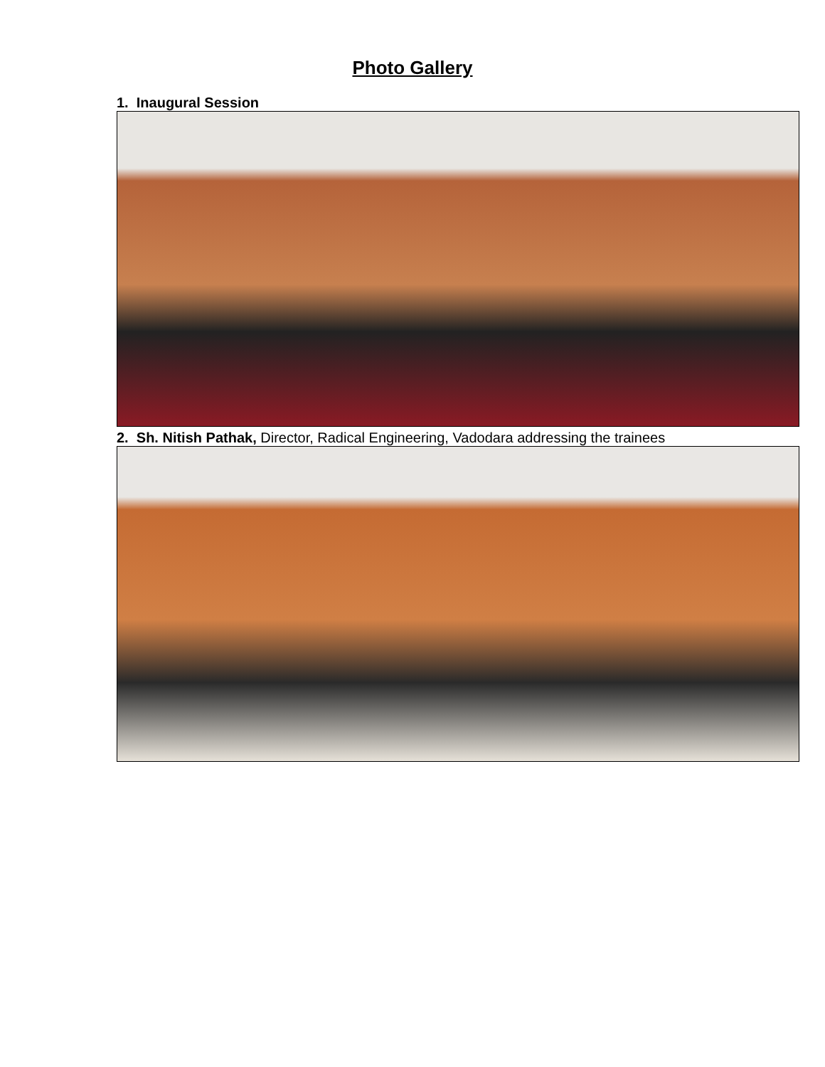Photo Gallery
1. Inaugural Session
2. Sh. Nitish Pathak, Director, Radical Engineering, Vadodara addressing the trainees